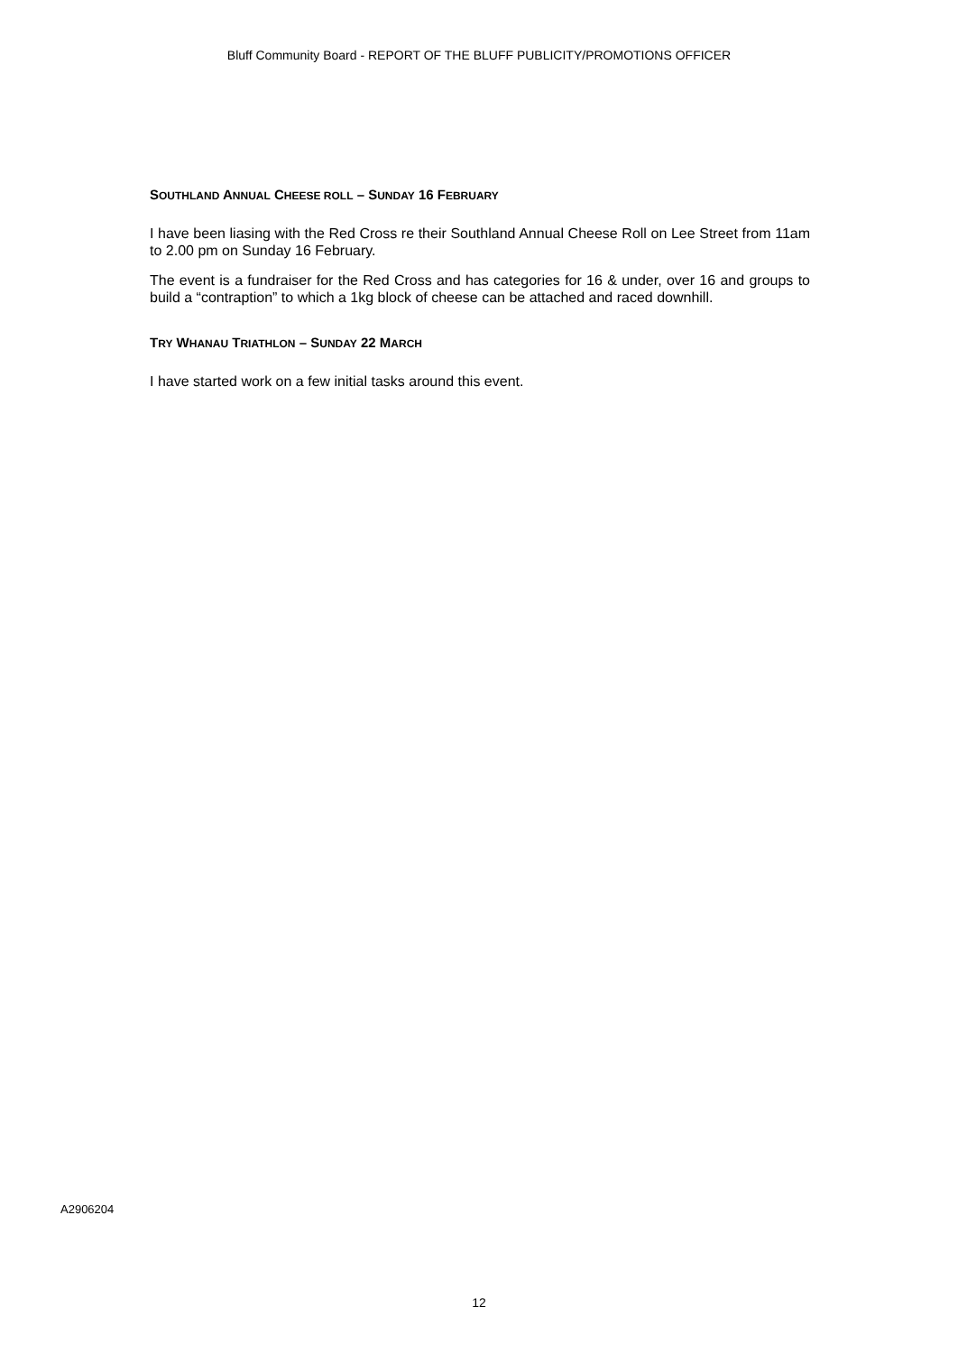Bluff Community Board - REPORT OF THE BLUFF PUBLICITY/PROMOTIONS OFFICER
SOUTHLAND ANNUAL CHEESE ROLL – SUNDAY 16 FEBRUARY
I have been liasing with the Red Cross re their Southland Annual Cheese Roll on Lee Street from 11am to 2.00 pm on Sunday 16 February.
The event is a fundraiser for the Red Cross and has categories for 16 & under, over 16 and groups to build a “contraption” to which a 1kg block of cheese can be attached and raced downhill.
TRY WHANAU TRIATHLON – SUNDAY 22 MARCH
I have started work on a few initial tasks around this event.
A2906204
12